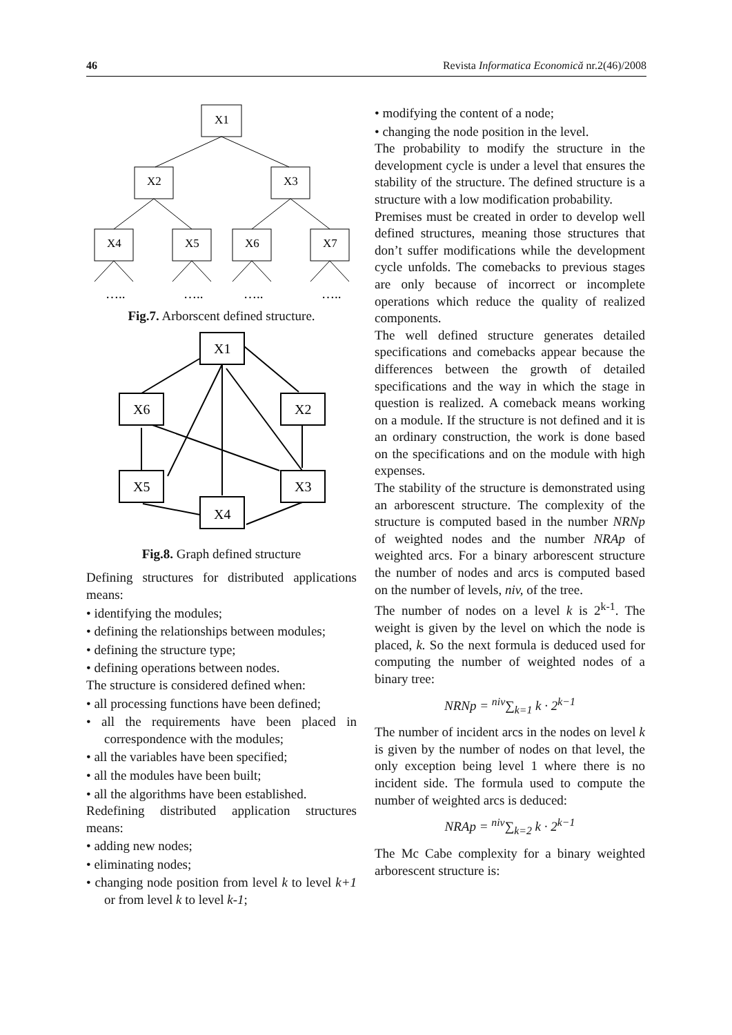46 Revista Informatica Economică nr.2(46)/2008
X1
X2
X3
X4
X5
X6
X7
…..
…..
…..
…..
Fig.7. Arborscent defined structure.
X1
X6
X2
X5
X3
X4
Fig.8. Graph defined structure
Defining structures for distributed applications means:
• identifying the modules;
• defining the relationships between modules;
• defining the structure type;
• defining operations between nodes.
The structure is considered defined when:
• all processing functions have been defined;
• all the requirements have been placed in correspondence with the modules;
• all the variables have been specified;
• all the modules have been built;
• all the algorithms have been established.
Redefining distributed application structures means:
• adding new nodes;
• eliminating nodes;
• changing node position from level k to level k+1 or from level k to level k-1;
• modifying the content of a node;
• changing the node position in the level.
The probability to modify the structure in the development cycle is under a level that ensures the stability of the structure. The defined structure is a structure with a low modification probability.
Premises must be created in order to develop well defined structures, meaning those structures that don’t suffer modifications while the development cycle unfolds. The comebacks to previous stages are only because of incorrect or incomplete operations which reduce the quality of realized components.
The well defined structure generates detailed specifications and comebacks appear because the differences between the growth of detailed specifications and the way in which the stage in question is realized. A comeback means working on a module. If the structure is not defined and it is an ordinary construction, the work is done based on the specifications and on the module with high expenses.
The stability of the structure is demonstrated using an arborescent structure. The complexity of the structure is computed based in the number NRNp of weighted nodes and the number NRAp of weighted arcs. For a binary arborescent structure the number of nodes and arcs is computed based on the number of levels, niv, of the tree.
The number of nodes on a level k is 2<sup>k-1</sup>. The weight is given by the level on which the node is placed, k. So the next formula is deduced used for computing the number of weighted nodes of a binary tree:
NRNp = <sup>niv</sup>∑<sub>k=1</sub> k · 2<sup>k−1</sup>
The number of incident arcs in the nodes on level k is given by the number of nodes on that level, the only exception being level 1 where there is no incident side. The formula used to compute the number of weighted arcs is deduced:
NRAp = <sup>niv</sup>∑<sub>k=2</sub> k · 2<sup>k−1</sup>
The Mc Cabe complexity for a binary weighted arborescent structure is: